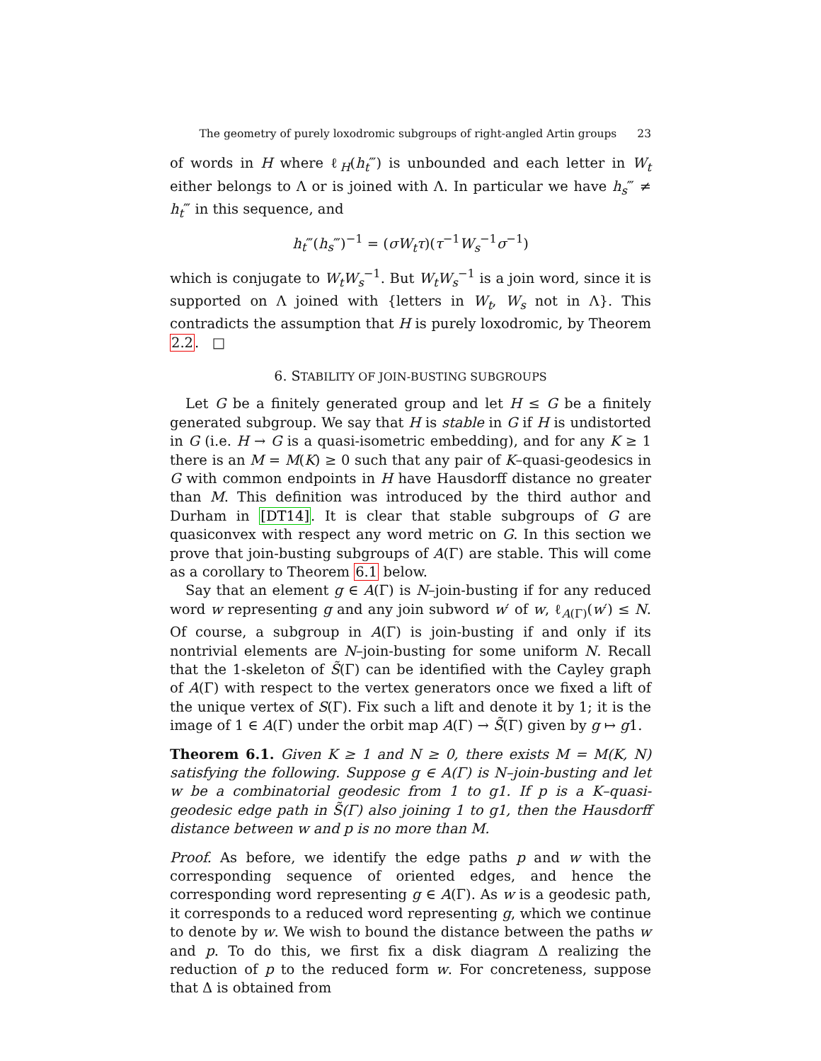The geometry of purely loxodromic subgroups of right-angled Artin groups 23
of words in H where ℓ<sub>H</sub>(h<sub>t</sub>‴) is unbounded and each letter in W<sub>t</sub> either belongs to Λ or is joined with Λ. In particular we have h<sub>s</sub>‴ ≠ h<sub>t</sub>‴ in this sequence, and
h<sub>t</sub>‴(h<sub>s</sub>‴)<sup>−1</sup> = (σW<sub>t</sub>τ)(τ<sup>−1</sup>W<sub>s</sub><sup>−1</sup>σ<sup>−1</sup>)
which is conjugate to W<sub>t</sub>W<sub>s</sub><sup>−1</sup>. But W<sub>t</sub>W<sub>s</sub><sup>−1</sup> is a join word, since it is supported on Λ joined with {letters in W<sub>t</sub>, W<sub>s</sub> not in Λ}. This contradicts the assumption that H is purely loxodromic, by Theorem 2.2. □
6. STABILITY OF JOIN-BUSTING SUBGROUPS
Let G be a finitely generated group and let H ≤ G be a finitely generated subgroup. We say that H is stable in G if H is undistorted in G (i.e. H → G is a quasi-isometric embedding), and for any K ≥ 1 there is an M = M(K) ≥ 0 such that any pair of K–quasi-geodesics in G with common endpoints in H have Hausdorff distance no greater than M. This definition was introduced by the third author and Durham in [DT14]. It is clear that stable subgroups of G are quasiconvex with respect any word metric on G. In this section we prove that join-busting subgroups of A(Γ) are stable. This will come as a corollary to Theorem 6.1 below.
Say that an element g ∈ A(Γ) is N–join-busting if for any reduced word w representing g and any join subword w′ of w, ℓ<sub>A(Γ)</sub>(w′) ≤ N. Of course, a subgroup in A(Γ) is join-busting if and only if its nontrivial elements are N–join-busting for some uniform N. Recall that the 1-skeleton of S̃(Γ) can be identified with the Cayley graph of A(Γ) with respect to the vertex generators once we fixed a lift of the unique vertex of S(Γ). Fix such a lift and denote it by 1; it is the image of 1 ∈ A(Γ) under the orbit map A(Γ) → S̃(Γ) given by g ↦ g1.
Theorem 6.1. Given K ≥ 1 and N ≥ 0, there exists M = M(K, N) satisfying the following. Suppose g ∈ A(Γ) is N–join-busting and let w be a combinatorial geodesic from 1 to g1. If p is a K–quasi-geodesic edge path in S̃(Γ) also joining 1 to g1, then the Hausdorff distance between w and p is no more than M.
Proof. As before, we identify the edge paths p and w with the corresponding sequence of oriented edges, and hence the corresponding word representing g ∈ A(Γ). As w is a geodesic path, it corresponds to a reduced word representing g, which we continue to denote by w. We wish to bound the distance between the paths w and p. To do this, we first fix a disk diagram Δ realizing the reduction of p to the reduced form w. For concreteness, suppose that Δ is obtained from